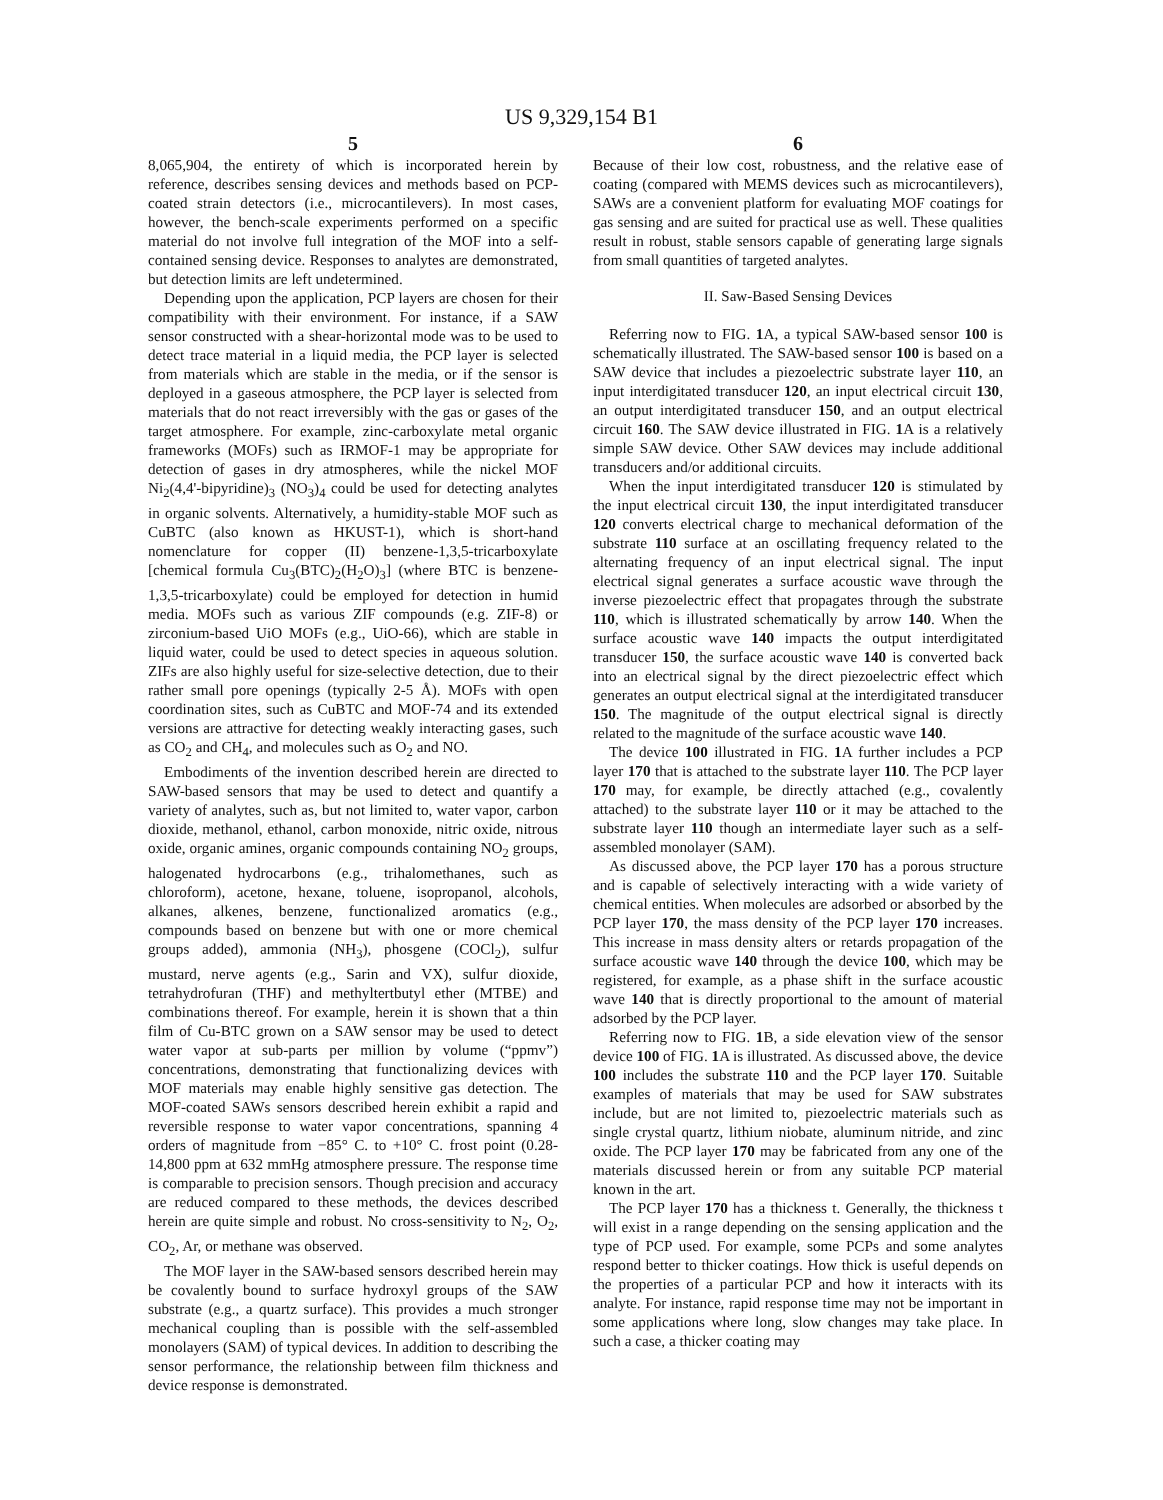US 9,329,154 B1
5
8,065,904, the entirety of which is incorporated herein by reference, describes sensing devices and methods based on PCP-coated strain detectors (i.e., microcantilevers). In most cases, however, the bench-scale experiments performed on a specific material do not involve full integration of the MOF into a self-contained sensing device. Responses to analytes are demonstrated, but detection limits are left undetermined.
Depending upon the application, PCP layers are chosen for their compatibility with their environment. For instance, if a SAW sensor constructed with a shear-horizontal mode was to be used to detect trace material in a liquid media, the PCP layer is selected from materials which are stable in the media, or if the sensor is deployed in a gaseous atmosphere, the PCP layer is selected from materials that do not react irreversibly with the gas or gases of the target atmosphere. For example, zinc-carboxylate metal organic frameworks (MOFs) such as IRMOF-1 may be appropriate for detection of gases in dry atmospheres, while the nickel MOF Ni<sub>2</sub>(4,4'-bipyridine)<sub>3</sub> (NO<sub>3</sub>)<sub>4</sub> could be used for detecting analytes in organic solvents. Alternatively, a humidity-stable MOF such as CuBTC (also known as HKUST-1), which is short-hand nomenclature for copper (II) benzene-1,3,5-tricarboxylate [chemical formula Cu<sub>3</sub>(BTC)<sub>2</sub>(H<sub>2</sub>O)<sub>3</sub>] (where BTC is benzene-1,3,5-tricarboxylate) could be employed for detection in humid media. MOFs such as various ZIF compounds (e.g. ZIF-8) or zirconium-based UiO MOFs (e.g., UiO-66), which are stable in liquid water, could be used to detect species in aqueous solution. ZIFs are also highly useful for size-selective detection, due to their rather small pore openings (typically 2-5 Å). MOFs with open coordination sites, such as CuBTC and MOF-74 and its extended versions are attractive for detecting weakly interacting gases, such as CO<sub>2</sub> and CH<sub>4</sub>, and molecules such as O<sub>2</sub> and NO.
Embodiments of the invention described herein are directed to SAW-based sensors that may be used to detect and quantify a variety of analytes, such as, but not limited to, water vapor, carbon dioxide, methanol, ethanol, carbon monoxide, nitric oxide, nitrous oxide, organic amines, organic compounds containing NO<sub>2</sub> groups, halogenated hydrocarbons (e.g., trihalomethanes, such as chloroform), acetone, hexane, toluene, isopropanol, alcohols, alkanes, alkenes, benzene, functionalized aromatics (e.g., compounds based on benzene but with one or more chemical groups added), ammonia (NH<sub>3</sub>), phosgene (COCl<sub>2</sub>), sulfur mustard, nerve agents (e.g., Sarin and VX), sulfur dioxide, tetrahydrofuran (THF) and methyltertbutyl ether (MTBE) and combinations thereof. For example, herein it is shown that a thin film of Cu-BTC grown on a SAW sensor may be used to detect water vapor at sub-parts per million by volume (“ppmv”) concentrations, demonstrating that functionalizing devices with MOF materials may enable highly sensitive gas detection. The MOF-coated SAWs sensors described herein exhibit a rapid and reversible response to water vapor concentrations, spanning 4 orders of magnitude from −85° C. to +10° C. frost point (0.28-14,800 ppm at 632 mmHg atmosphere pressure. The response time is comparable to precision sensors. Though precision and accuracy are reduced compared to these methods, the devices described herein are quite simple and robust. No cross-sensitivity to N<sub>2</sub>, O<sub>2</sub>, CO<sub>2</sub>, Ar, or methane was observed.
The MOF layer in the SAW-based sensors described herein may be covalently bound to surface hydroxyl groups of the SAW substrate (e.g., a quartz surface). This provides a much stronger mechanical coupling than is possible with the self-assembled monolayers (SAM) of typical devices. In addition to describing the sensor performance, the relationship between film thickness and device response is demonstrated.
6
Because of their low cost, robustness, and the relative ease of coating (compared with MEMS devices such as microcantilevers), SAWs are a convenient platform for evaluating MOF coatings for gas sensing and are suited for practical use as well. These qualities result in robust, stable sensors capable of generating large signals from small quantities of targeted analytes.
II. Saw-Based Sensing Devices
Referring now to FIG. 1 A, a typical SAW-based sensor 100 is schematically illustrated. The SAW-based sensor 100 is based on a SAW device that includes a piezoelectric substrate layer 110, an input interdigitated transducer 120, an input electrical circuit 130, an output interdigitated transducer 150, and an output electrical circuit 160. The SAW device illustrated in FIG. 1 A is a relatively simple SAW device. Other SAW devices may include additional transducers and/or additional circuits.
When the input interdigitated transducer 120 is stimulated by the input electrical circuit 130, the input interdigitated transducer 120 converts electrical charge to mechanical deformation of the substrate 110 surface at an oscillating frequency related to the alternating frequency of an input electrical signal. The input electrical signal generates a surface acoustic wave through the inverse piezoelectric effect that propagates through the substrate 110, which is illustrated schematically by arrow 140. When the surface acoustic wave 140 impacts the output interdigitated transducer 150, the surface acoustic wave 140 is converted back into an electrical signal by the direct piezoelectric effect which generates an output electrical signal at the interdigitated transducer 150. The magnitude of the output electrical signal is directly related to the magnitude of the surface acoustic wave 140.
The device 100 illustrated in FIG. 1 A further includes a PCP layer 170 that is attached to the substrate layer 110. The PCP layer 170 may, for example, be directly attached (e.g., covalently attached) to the substrate layer 110 or it may be attached to the substrate layer 110 though an intermediate layer such as a self-assembled monolayer (SAM).
As discussed above, the PCP layer 170 has a porous structure and is capable of selectively interacting with a wide variety of chemical entities. When molecules are adsorbed or absorbed by the PCP layer 170, the mass density of the PCP layer 170 increases. This increase in mass density alters or retards propagation of the surface acoustic wave 140 through the device 100, which may be registered, for example, as a phase shift in the surface acoustic wave 140 that is directly proportional to the amount of material adsorbed by the PCP layer.
Referring now to FIG. 1 B, a side elevation view of the sensor device 100 of FIG. 1 A is illustrated. As discussed above, the device 100 includes the substrate 110 and the PCP layer 170. Suitable examples of materials that may be used for SAW substrates include, but are not limited to, piezoelectric materials such as single crystal quartz, lithium niobate, aluminum nitride, and zinc oxide. The PCP layer 170 may be fabricated from any one of the materials discussed herein or from any suitable PCP material known in the art.
The PCP layer 170 has a thickness t. Generally, the thickness t will exist in a range depending on the sensing application and the type of PCP used. For example, some PCPs and some analytes respond better to thicker coatings. How thick is useful depends on the properties of a particular PCP and how it interacts with its analyte. For instance, rapid response time may not be important in some applications where long, slow changes may take place. In such a case, a thicker coating may